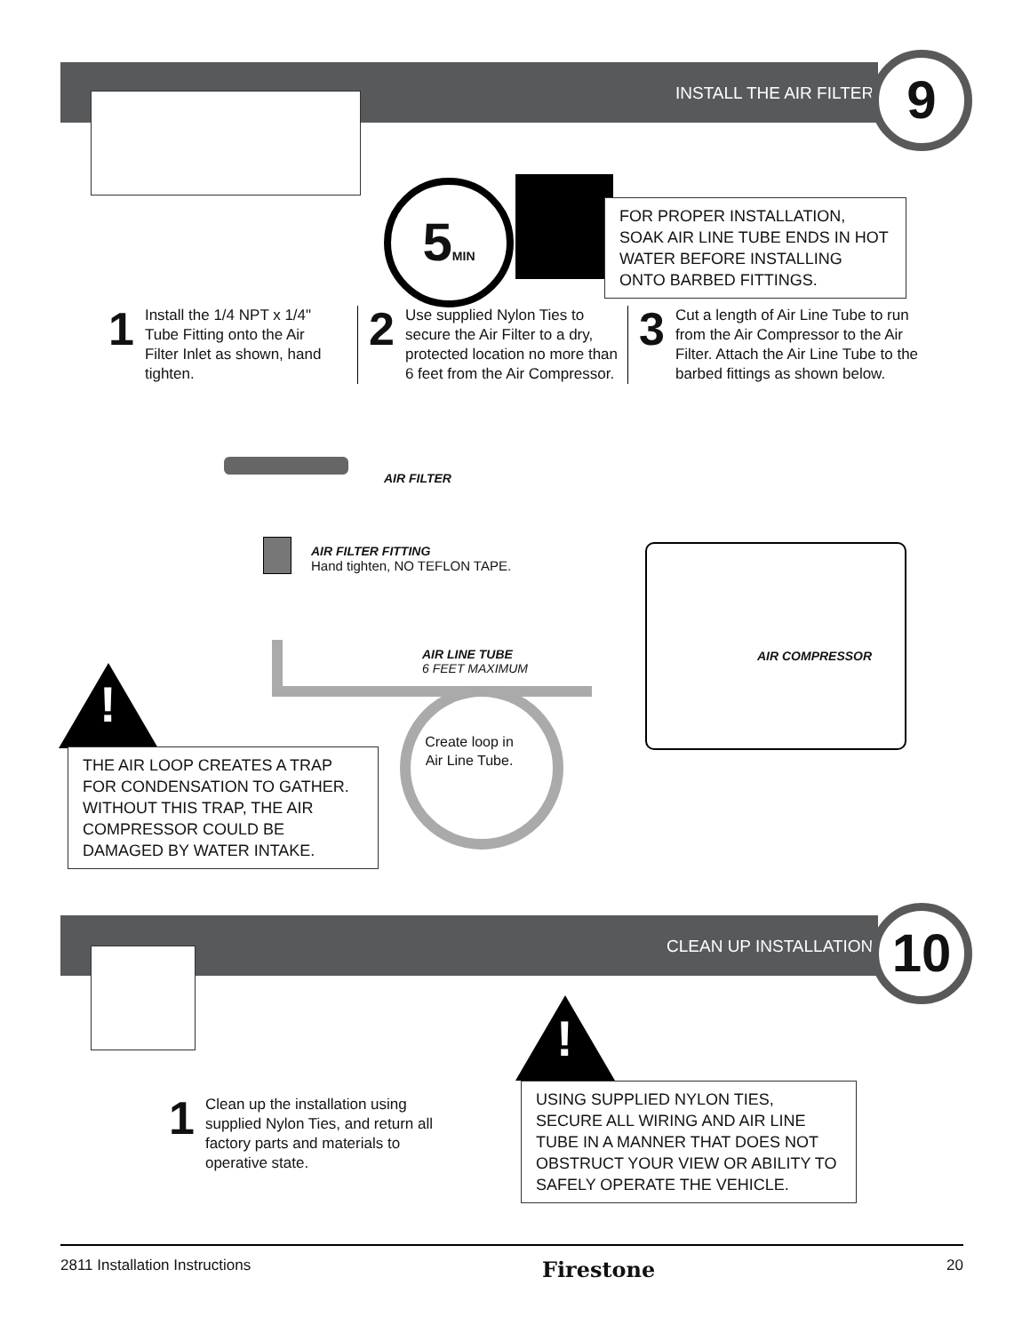INSTALL THE AIR FILTER 9
5MIN
FOR PROPER INSTALLATION, SOAK AIR LINE TUBE ENDS IN HOT WATER BEFORE INSTALLING ONTO BARBED FITTINGS.
1
Install the 1/4 NPT x 1/4" Tube Fitting onto the Air Filter Inlet as shown, hand tighten.
2
Use supplied Nylon Ties to secure the Air Filter to a dry, protected location no more than 6 feet from the Air Compressor.
3
Cut a length of Air Line Tube to run from the Air Compressor to the Air Filter. Attach the Air Line Tube to the barbed fittings as shown below.
AIR FILTER
AIR FILTER FITTING
Hand tighten, NO TEFLON TAPE.
AIR LINE TUBE
6 FEET MAXIMUM
Create loop in Air Line Tube.
AIR COMPRESSOR
!
THE AIR LOOP CREATES A TRAP FOR CONDENSATION TO GATHER. WITHOUT THIS TRAP, THE AIR COMPRESSOR COULD BE DAMAGED BY WATER INTAKE.
CLEAN UP INSTALLATION 10
!
1
Clean up the installation using supplied Nylon Ties, and return all factory parts and materials to operative state.
USING SUPPLIED NYLON TIES, SECURE ALL WIRING AND AIR LINE TUBE IN A MANNER THAT DOES NOT OBSTRUCT YOUR VIEW OR ABILITY TO SAFELY OPERATE THE VEHICLE.
2811 Installation Instructions Firestone 20